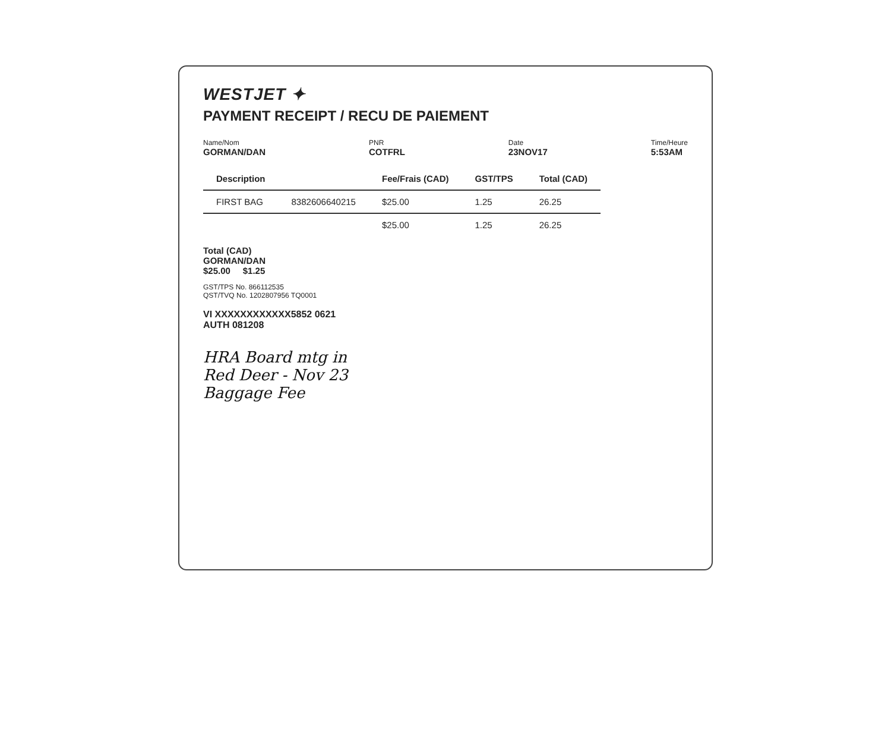WESTJET ✦
PAYMENT RECEIPT / RECU DE PAIEMENT
Name/Nom
GORMAN/DAN
PNR
COTFRL
Date
23NOV17
Time/Heure
5:53AM
| Description | | Fee/Frais (CAD) | GST/TPS | Total (CAD) |
| --- | --- | --- | --- | --- |
| FIRST BAG | 8382606640215 | $25.00 | 1.25 | 26.25 |
| | | $25.00 | 1.25 | 26.25 |
Total (CAD)
GORMAN/DAN
$25.00 $1.25
GST/TPS No. 866112535
QST/TVQ No. 1202807956 TQ0001
VI XXXXXXXXXXXX5852 0621
AUTH 081208
HRA Board mtg in
Red Deer - Nov 23
Baggage Fee